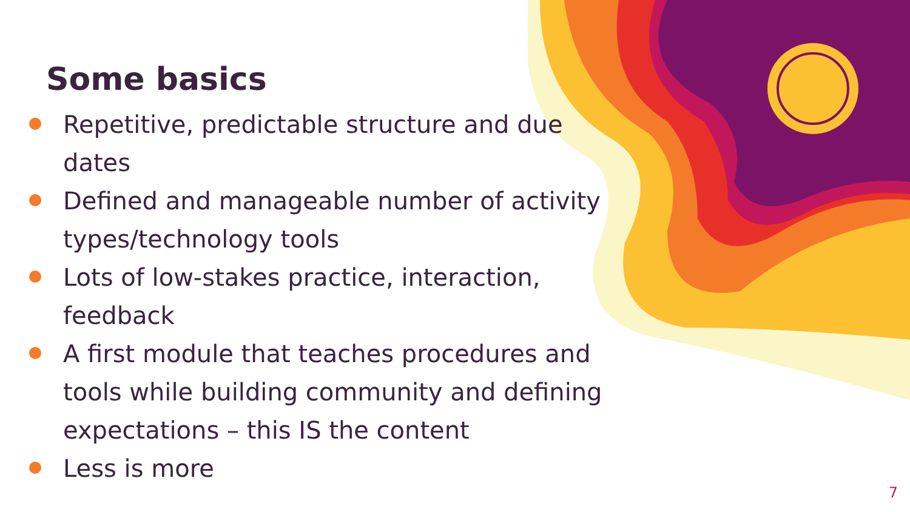Some basics
Repetitive, predictable structure and due dates
Defined and manageable number of activity types/technology tools
Lots of low-stakes practice, interaction, feedback
A first module that teaches procedures and tools while building community and defining expectations – this IS the content
Less is more
7